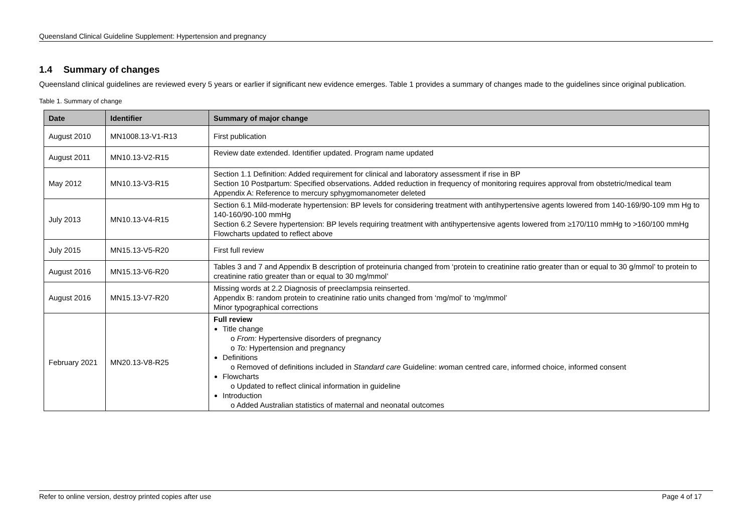Queensland Clinical Guideline Supplement: Hypertension and pregnancy
1.4 Summary of changes
Queensland clinical guidelines are reviewed every 5 years or earlier if significant new evidence emerges. Table 1 provides a summary of changes made to the guidelines since original publication.
Table 1. Summary of change
| Date | Identifier | Summary of major change |
| --- | --- | --- |
| August 2010 | MN1008.13-V1-R13 | First publication |
| August 2011 | MN10.13-V2-R15 | Review date extended. Identifier updated. Program name updated |
| May 2012 | MN10.13-V3-R15 | Section 1.1 Definition: Added requirement for clinical and laboratory assessment if rise in BP Section 10 Postpartum: Specified observations. Added reduction in frequency of monitoring requires approval from obstetric/medical team Appendix A: Reference to mercury sphygmomanometer deleted |
| July 2013 | MN10.13-V4-R15 | Section 6.1 Mild-moderate hypertension: BP levels for considering treatment with antihypertensive agents lowered from 140-169/90-109 mm Hg to 140-160/90-100 mmHg Section 6.2 Severe hypertension: BP levels requiring treatment with antihypertensive agents lowered from ≥170/110 mmHg to >160/100 mmHg Flowcharts updated to reflect above |
| July 2015 | MN15.13-V5-R20 | First full review |
| August 2016 | MN15.13-V6-R20 | Tables 3 and 7 and Appendix B description of proteinuria changed from ‘protein to creatinine ratio greater than or equal to 30 g/mmol’ to protein to creatinine ratio greater than or equal to 30 mg/mmol’ |
| August 2016 | MN15.13-V7-R20 | Missing words at 2.2 Diagnosis of preeclampsia reinserted. Appendix B: random protein to creatinine ratio units changed from ‘mg/mol’ to ‘mg/mmol’ Minor typographical corrections |
| February 2021 | MN20.13-V8-R25 | Full review Title change o From: Hypertensive disorders of pregnancy o To: Hypertension and pregnancy Definitions o Removed of definitions included in Standard care Guideline: w oman centred care, informed choice, informed consent Flowcharts o Updated to reflect clinical information in guideline Introduction o Added Australian statistics of maternal and neonatal outcomes |
Refer to online version, destroy printed copies after use Page 4 of 17